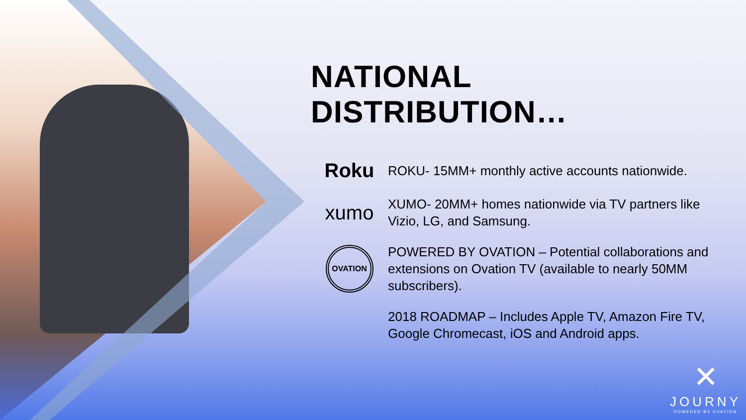NATIONAL DISTRIBUTION…
Roku
ROKU- 15MM+ monthly active accounts nationwide.
xumo
XUMO- 20MM+ homes nationwide via TV partners like Vizio, LG, and Samsung.
OVATION
POWERED BY OVATION – Potential collaborations and extensions on Ovation TV (available to nearly 50MM subscribers).
2018 ROADMAP – Includes Apple TV, Amazon Fire TV, Google Chromecast, iOS and Android apps.
✕
JOURNY
POWERED BY OVATION